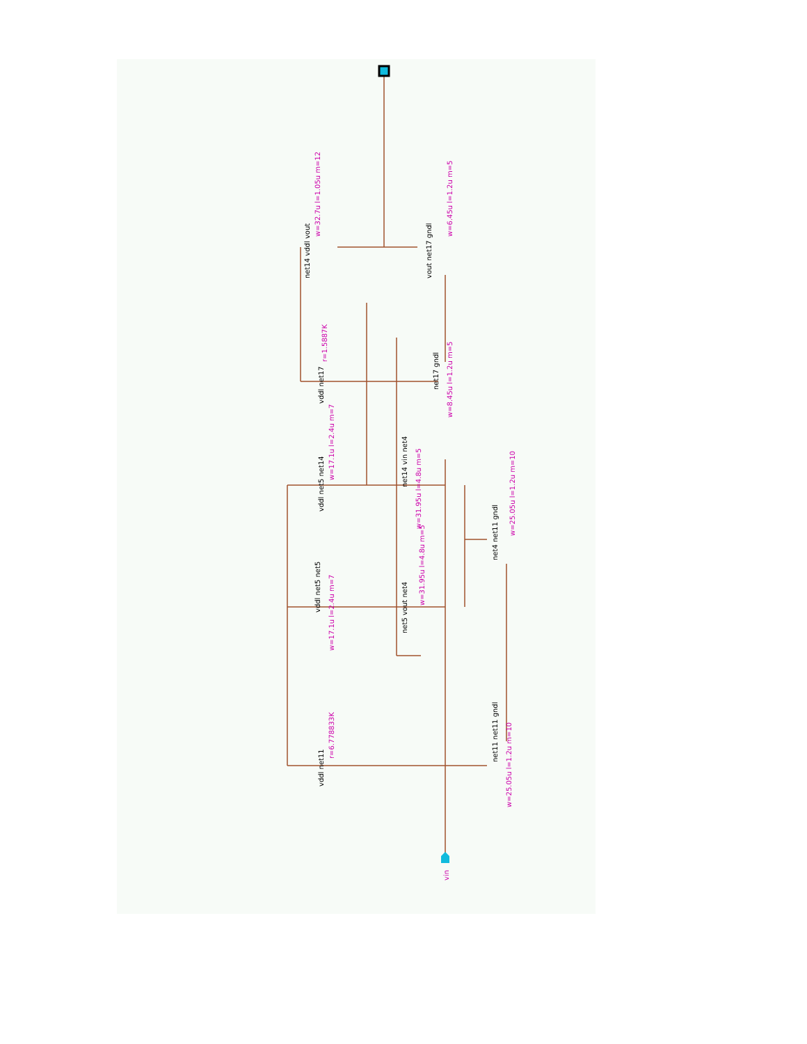w=32.7u l=1.05u m=12
w=6.45u l=1.2u m=5
r=1.5887K
w=8.45u l=1.2u m=5
w=17.1u l=2.4u m=7
w=31.95u l=4.8u m=5
w=25.05u l=1.2u m=10
w=17.1u l=2.4u m=7
w=31.95u l=4.8u m=5
r=6.778833K
w=25.05u l=1.2u m=10
vin
net14 vddl vout
vout net17 gndl
vddl net17
net17 gndl
vddl net5 net14
net14 vin net4
net4 net11 gndl
vddl net5 net5
net5 vout net4
vddl net11
net11 net11 gndl